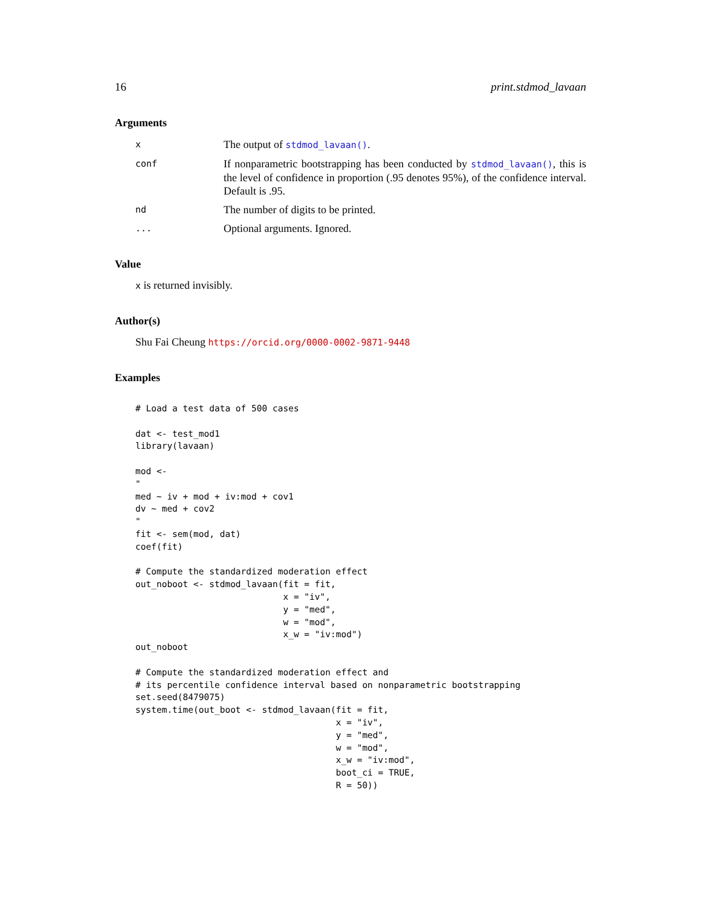16 print.stdmod_lavaan
Arguments
x
The output of stdmod_lavaan().
conf
If nonparametric bootstrapping has been conducted by stdmod_lavaan(), this is the level of confidence in proportion (.95 denotes 95%), of the confidence interval. Default is .95.
nd
The number of digits to be printed.
...
Optional arguments. Ignored.
Value
x is returned invisibly.
Author(s)
Shu Fai Cheung https://orcid.org/0000-0002-9871-9448
Examples
# Load a test data of 500 cases

dat <- test_mod1
library(lavaan)

mod <-
"
med ~ iv + mod + iv:mod + cov1
dv ~ med + cov2
"
fit <- sem(mod, dat)
coef(fit)

# Compute the standardized moderation effect
out_noboot <- stdmod_lavaan(fit = fit,
                            x = "iv",
                            y = "med",
                            w = "mod",
                            x_w = "iv:mod")
out_noboot

# Compute the standardized moderation effect and
# its percentile confidence interval based on nonparametric bootstrapping
set.seed(8479075)
system.time(out_boot <- stdmod_lavaan(fit = fit,
                                      x = "iv",
                                      y = "med",
                                      w = "mod",
                                      x_w = "iv:mod",
                                      boot_ci = TRUE,
                                      R = 50))